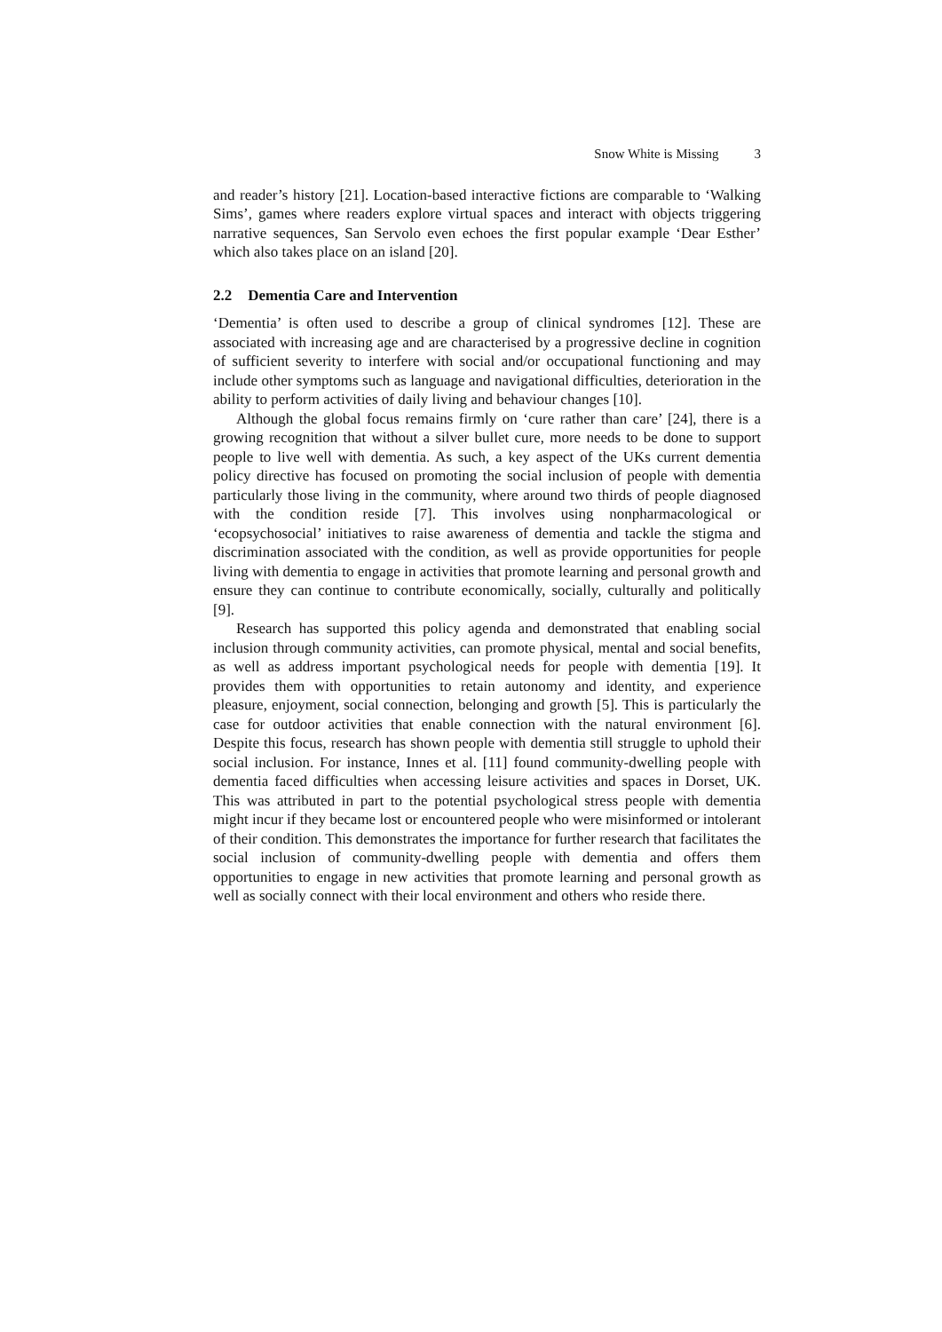Snow White is Missing 3
and reader’s history [21]. Location-based interactive fictions are comparable to ‘Walking Sims’, games where readers explore virtual spaces and interact with objects triggering narrative sequences, San Servolo even echoes the first popular example ‘Dear Esther’ which also takes place on an island [20].
2.2 Dementia Care and Intervention
‘Dementia’ is often used to describe a group of clinical syndromes [12]. These are associated with increasing age and are characterised by a progressive decline in cognition of sufficient severity to interfere with social and/or occupational functioning and may include other symptoms such as language and navigational difficulties, deterioration in the ability to perform activities of daily living and behaviour changes [10].
Although the global focus remains firmly on ‘cure rather than care’ [24], there is a growing recognition that without a silver bullet cure, more needs to be done to support people to live well with dementia. As such, a key aspect of the UKs current dementia policy directive has focused on promoting the social inclusion of people with dementia particularly those living in the community, where around two thirds of people diagnosed with the condition reside [7]. This involves using nonpharmacological or ‘ecopsychosocial’ initiatives to raise awareness of dementia and tackle the stigma and discrimination associated with the condition, as well as provide opportunities for people living with dementia to engage in activities that promote learning and personal growth and ensure they can continue to contribute economically, socially, culturally and politically [9].
Research has supported this policy agenda and demonstrated that enabling social inclusion through community activities, can promote physical, mental and social benefits, as well as address important psychological needs for people with dementia [19]. It provides them with opportunities to retain autonomy and identity, and experience pleasure, enjoyment, social connection, belonging and growth [5]. This is particularly the case for outdoor activities that enable connection with the natural environment [6]. Despite this focus, research has shown people with dementia still struggle to uphold their social inclusion. For instance, Innes et al. [11] found community-dwelling people with dementia faced difficulties when accessing leisure activities and spaces in Dorset, UK. This was attributed in part to the potential psychological stress people with dementia might incur if they became lost or encountered people who were misinformed or intolerant of their condition. This demonstrates the importance for further research that facilitates the social inclusion of community-dwelling people with dementia and offers them opportunities to engage in new activities that promote learning and personal growth as well as socially connect with their local environment and others who reside there.